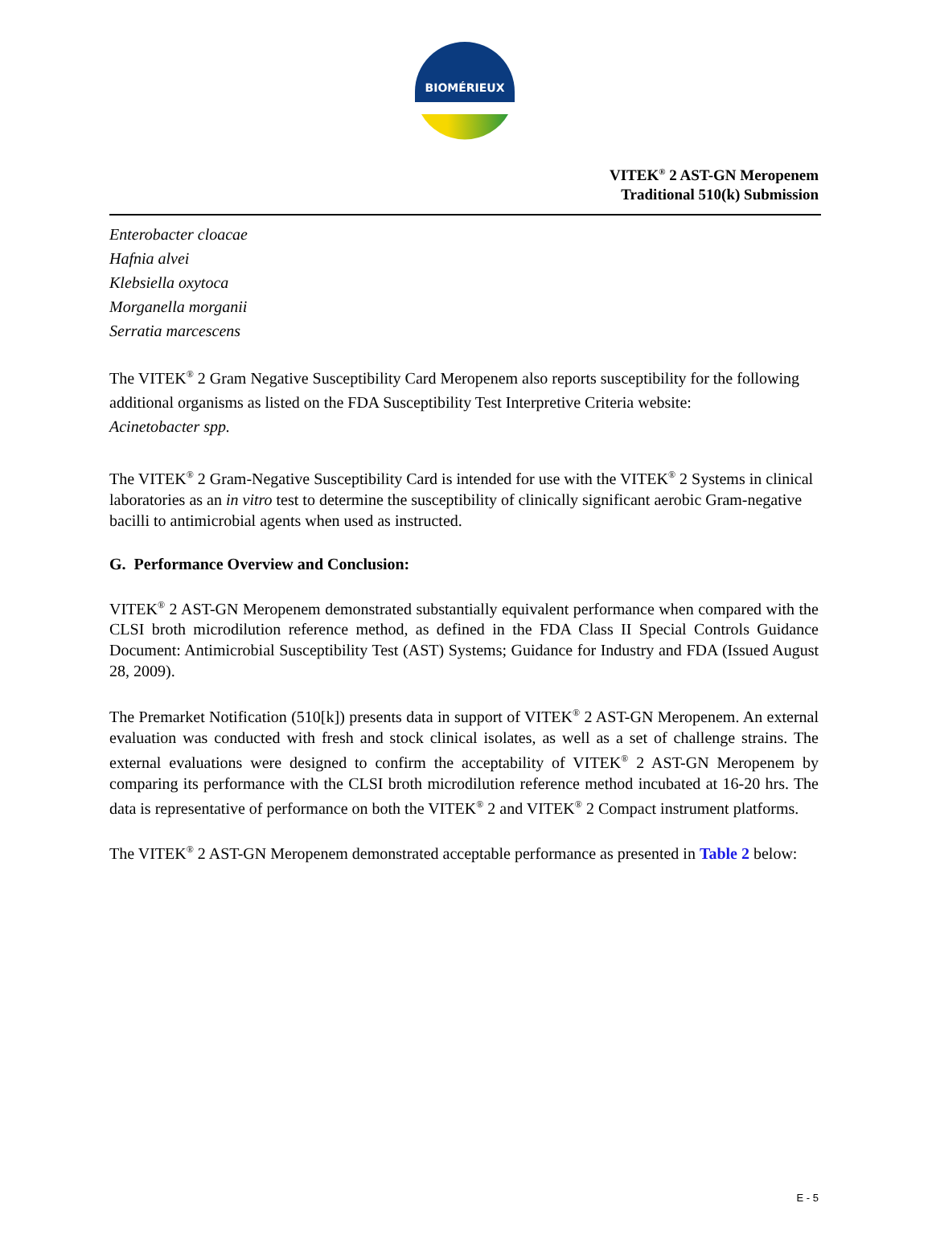BIOMÉRIEUX
VITEK<sup>®</sup> 2 AST-GN Meropenem
Traditional 510(k) Submission
Enterobacter cloacae
Hafnia alvei
Klebsiella oxytoca
Morganella morganii
Serratia marcescens
The VITEK<sup>®</sup> 2 Gram Negative Susceptibility Card Meropenem also reports susceptibility for the following additional organisms as listed on the FDA Susceptibility Test Interpretive Criteria website:
Acinetobacter spp.
The VITEK<sup>®</sup> 2 Gram-Negative Susceptibility Card is intended for use with the VITEK<sup>®</sup> 2 Systems in clinical laboratories as an in vitro test to determine the susceptibility of clinically significant aerobic Gram-negative bacilli to antimicrobial agents when used as instructed.
G. Performance Overview and Conclusion:
VITEK<sup>®</sup> 2 AST-GN Meropenem demonstrated substantially equivalent performance when compared with the CLSI broth microdilution reference method, as defined in the FDA Class II Special Controls Guidance Document: Antimicrobial Susceptibility Test (AST) Systems; Guidance for Industry and FDA (Issued August 28, 2009).
The Premarket Notification (510[k]) presents data in support of VITEK<sup>®</sup> 2 AST-GN Meropenem. An external evaluation was conducted with fresh and stock clinical isolates, as well as a set of challenge strains. The external evaluations were designed to confirm the acceptability of VITEK<sup>®</sup> 2 AST-GN Meropenem by comparing its performance with the CLSI broth microdilution reference method incubated at 16-20 hrs. The data is representative of performance on both the VITEK<sup>®</sup> 2 and VITEK<sup>®</sup> 2 Compact instrument platforms.
The VITEK<sup>®</sup> 2 AST-GN Meropenem demonstrated acceptable performance as presented in Table 2 below:
E - 5